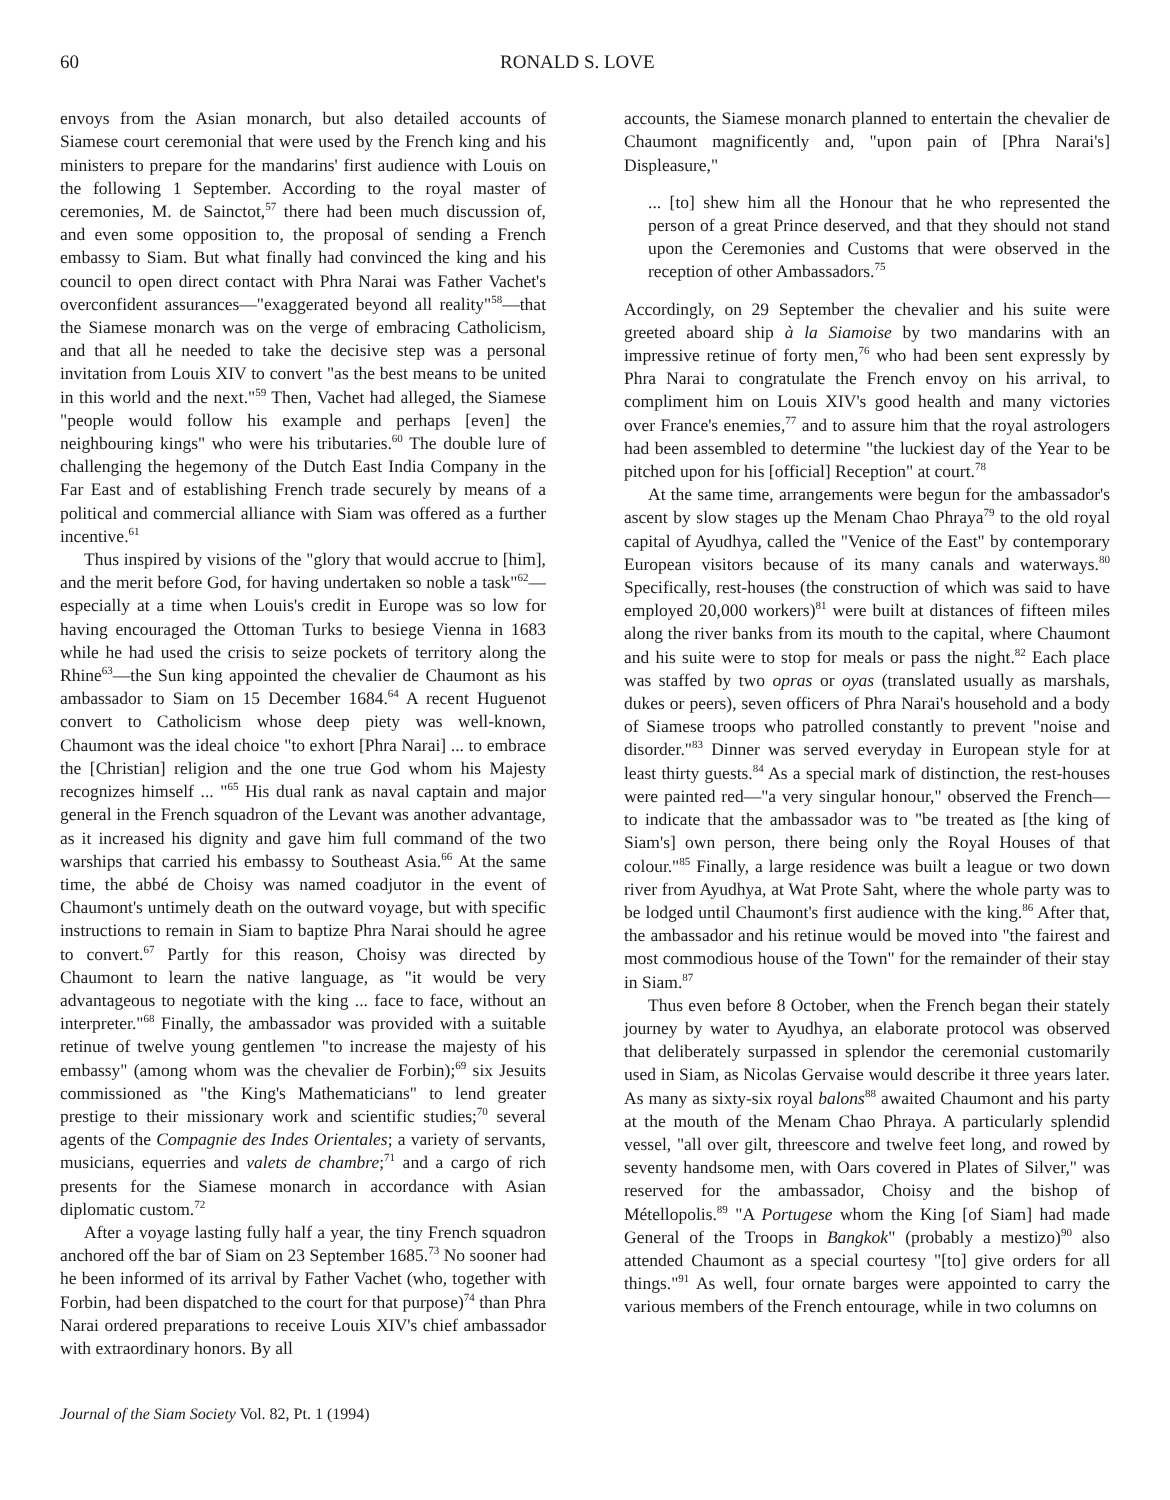60 RONALD S. LOVE
envoys from the Asian monarch, but also detailed accounts of Siamese court ceremonial that were used by the French king and his ministers to prepare for the mandarins' first audience with Louis on the following 1 September. According to the royal master of ceremonies, M. de Sainctot,<sup>57</sup> there had been much discussion of, and even some opposition to, the proposal of sending a French embassy to Siam. But what finally had convinced the king and his council to open direct contact with Phra Narai was Father Vachet's overconfident assurances—"exaggerated beyond all reality"<sup>58</sup>—that the Siamese monarch was on the verge of embracing Catholicism, and that all he needed to take the decisive step was a personal invitation from Louis XIV to convert "as the best means to be united in this world and the next."<sup>59</sup> Then, Vachet had alleged, the Siamese "people would follow his example and perhaps [even] the neighbouring kings" who were his tributaries.<sup>60</sup> The double lure of challenging the hegemony of the Dutch East India Company in the Far East and of establishing French trade securely by means of a political and commercial alliance with Siam was offered as a further incentive.<sup>61</sup>
Thus inspired by visions of the "glory that would accrue to [him], and the merit before God, for having undertaken so noble a task"<sup>62</sup>—especially at a time when Louis's credit in Europe was so low for having encouraged the Ottoman Turks to besiege Vienna in 1683 while he had used the crisis to seize pockets of territory along the Rhine<sup>63</sup>—the Sun king appointed the chevalier de Chaumont as his ambassador to Siam on 15 December 1684.<sup>64</sup> A recent Huguenot convert to Catholicism whose deep piety was well-known, Chaumont was the ideal choice "to exhort [Phra Narai] ... to embrace the [Christian] religion and the one true God whom his Majesty recognizes himself ... "<sup>65</sup> His dual rank as naval captain and major general in the French squadron of the Levant was another advantage, as it increased his dignity and gave him full command of the two warships that carried his embassy to Southeast Asia.<sup>66</sup> At the same time, the abbé de Choisy was named coadjutor in the event of Chaumont's untimely death on the outward voyage, but with specific instructions to remain in Siam to baptize Phra Narai should he agree to convert.<sup>67</sup> Partly for this reason, Choisy was directed by Chaumont to learn the native language, as "it would be very advantageous to negotiate with the king ... face to face, without an interpreter."<sup>68</sup> Finally, the ambassador was provided with a suitable retinue of twelve young gentlemen "to increase the majesty of his embassy" (among whom was the chevalier de Forbin);<sup>69</sup> six Jesuits commissioned as "the King's Mathematicians" to lend greater prestige to their missionary work and scientific studies;<sup>70</sup> several agents of the Compagnie des Indes Orientales; a variety of servants, musicians, equerries and valets de chambre;<sup>71</sup> and a cargo of rich presents for the Siamese monarch in accordance with Asian diplomatic custom.<sup>72</sup>
After a voyage lasting fully half a year, the tiny French squadron anchored off the bar of Siam on 23 September 1685.<sup>73</sup> No sooner had he been informed of its arrival by Father Vachet (who, together with Forbin, had been dispatched to the court for that purpose)<sup>74</sup> than Phra Narai ordered preparations to receive Louis XIV's chief ambassador with extraordinary honors. By all
accounts, the Siamese monarch planned to entertain the chevalier de Chaumont magnificently and, "upon pain of [Phra Narai's] Displeasure,"
... [to] shew him all the Honour that he who represented the person of a great Prince deserved, and that they should not stand upon the Ceremonies and Customs that were observed in the reception of other Ambassadors.<sup>75</sup>
Accordingly, on 29 September the chevalier and his suite were greeted aboard ship à la Siamoise by two mandarins with an impressive retinue of forty men,<sup>76</sup> who had been sent expressly by Phra Narai to congratulate the French envoy on his arrival, to compliment him on Louis XIV's good health and many victories over France's enemies,<sup>77</sup> and to assure him that the royal astrologers had been assembled to determine "the luckiest day of the Year to be pitched upon for his [official] Reception" at court.<sup>78</sup>
At the same time, arrangements were begun for the ambassador's ascent by slow stages up the Menam Chao Phraya<sup>79</sup> to the old royal capital of Ayudhya, called the "Venice of the East" by contemporary European visitors because of its many canals and waterways.<sup>80</sup> Specifically, rest-houses (the construction of which was said to have employed 20,000 workers)<sup>81</sup> were built at distances of fifteen miles along the river banks from its mouth to the capital, where Chaumont and his suite were to stop for meals or pass the night.<sup>82</sup> Each place was staffed by two opras or oyas (translated usually as marshals, dukes or peers), seven officers of Phra Narai's household and a body of Siamese troops who patrolled constantly to prevent "noise and disorder."<sup>83</sup> Dinner was served everyday in European style for at least thirty guests.<sup>84</sup> As a special mark of distinction, the rest-houses were painted red—"a very singular honour," observed the French—to indicate that the ambassador was to "be treated as [the king of Siam's] own person, there being only the Royal Houses of that colour."<sup>85</sup> Finally, a large residence was built a league or two down river from Ayudhya, at Wat Prote Saht, where the whole party was to be lodged until Chaumont's first audience with the king.<sup>86</sup> After that, the ambassador and his retinue would be moved into "the fairest and most commodious house of the Town" for the remainder of their stay in Siam.<sup>87</sup>
Thus even before 8 October, when the French began their stately journey by water to Ayudhya, an elaborate protocol was observed that deliberately surpassed in splendor the ceremonial customarily used in Siam, as Nicolas Gervaise would describe it three years later. As many as sixty-six royal balons<sup>88</sup> awaited Chaumont and his party at the mouth of the Menam Chao Phraya. A particularly splendid vessel, "all over gilt, threescore and twelve feet long, and rowed by seventy handsome men, with Oars covered in Plates of Silver," was reserved for the ambassador, Choisy and the bishop of Métellopolis.<sup>89</sup> "A Portugese whom the King [of Siam] had made General of the Troops in Bangkok" (probably a mestizo)<sup>90</sup> also attended Chaumont as a special courtesy "[to] give orders for all things."<sup>91</sup> As well, four ornate barges were appointed to carry the various members of the French entourage, while in two columns on
Journal of the Siam Society Vol. 82, Pt. 1 (1994)